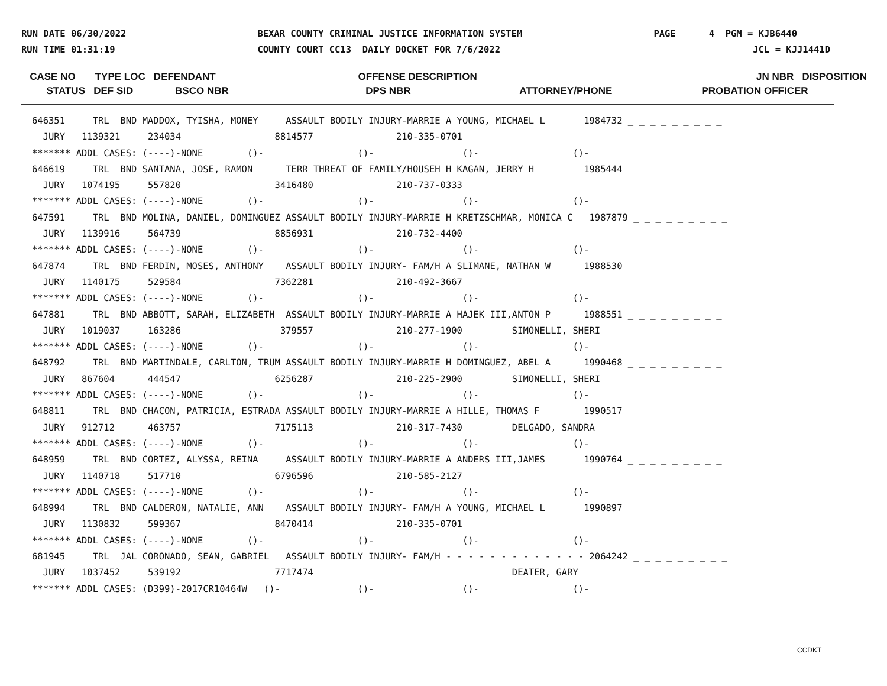RUN DATE 06/30/2022 RUN TIME 01:31:19
BEXAR COUNTY CRIMINAL JUSTICE INFORMATION SYSTEM COUNTY COURT CC13 DAILY DOCKET FOR 7/6/2022
PAGE 4 PGM = KJB6440 JCL = KJJ1441D
CASE NO TYPE LOC DEFENDANT OFFENSE DESCRIPTION JN NBR DISPOSITION
STATUS DEF SID BSCO NBR DPS NBR ATTORNEY/PHONE PROBATION OFFICER
646351     TRL  BND MADDOX, TYISHA, MONEY     ASSAULT BODILY INJURY-MARRIE A YOUNG, MICHAEL L       1984732 _ _ _ _ _ _ _ _ _
  JURY   1139321     234034                 8814577               210-335-0701
******* ADDL CASES: (----)-NONE        ()-                 ()-                ()-                 ()-
646619     TRL  BND SANTANA, JOSE, RAMON      TERR THREAT OF FAMILY/HOUSEH H KAGAN, JERRY H         1985444 _ _ _ _ _ _ _ _ _
  JURY   1074195     557820                 3416480               210-737-0333
******* ADDL CASES: (----)-NONE        ()-                 ()-                ()-                 ()-
647591     TRL  BND MOLINA, DANIEL, DOMINGUEZ ASSAULT BODILY INJURY-MARRIE H KRETZSCHMAR, MONICA C   1987879 _ _ _ _ _ _ _ _ _
  JURY   1139916     564739                 8856931               210-732-4400
******* ADDL CASES: (----)-NONE        ()-                 ()-                ()-                 ()-
647874     TRL  BND FERDIN, MOSES, ANTHONY    ASSAULT BODILY INJURY- FAM/H A SLIMANE, NATHAN W      1988530 _ _ _ _ _ _ _ _ _
  JURY   1140175     529584                 7362281               210-492-3667
******* ADDL CASES: (----)-NONE        ()-                 ()-                ()-                 ()-
647881     TRL  BND ABBOTT, SARAH, ELIZABETH  ASSAULT BODILY INJURY-MARRIE A HAJEK III,ANTON P      1988551 _ _ _ _ _ _ _ _ _
  JURY   1019037     163286                  379557               210-277-1900         SIMONELLI, SHERI
******* ADDL CASES: (----)-NONE        ()-                 ()-                ()-                 ()-
648792     TRL  BND MARTINDALE, CARLTON, TRUM ASSAULT BODILY INJURY-MARRIE H DOMINGUEZ, ABEL A      1990468 _ _ _ _ _ _ _ _ _
  JURY   867604      444547                 6256287               210-225-2900         SIMONELLI, SHERI
******* ADDL CASES: (----)-NONE        ()-                 ()-                ()-                 ()-
648811     TRL  BND CHACON, PATRICIA, ESTRADA ASSAULT BODILY INJURY-MARRIE A HILLE, THOMAS F        1990517 _ _ _ _ _ _ _ _ _
  JURY   912712      463757                 7175113               210-317-7430         DELGADO, SANDRA
******* ADDL CASES: (----)-NONE        ()-                 ()-                ()-                 ()-
648959     TRL  BND CORTEZ, ALYSSA, REINA     ASSAULT BODILY INJURY-MARRIE A ANDERS III,JAMES       1990764 _ _ _ _ _ _ _ _ _
  JURY   1140718     517710                 6796596               210-585-2127
******* ADDL CASES: (----)-NONE        ()-                 ()-                ()-                 ()-
648994     TRL  BND CALDERON, NATALIE, ANN    ASSAULT BODILY INJURY- FAM/H A YOUNG, MICHAEL L       1990897 _ _ _ _ _ _ _ _ _
  JURY   1130832     599367                 8470414               210-335-0701
******* ADDL CASES: (----)-NONE        ()-                 ()-                ()-                 ()-
681945     TRL  JAL CORONADO, SEAN, GABRIEL   ASSAULT BODILY INJURY- FAM/H - - - - - - - - - - - - - 2064242 _ _ _ _ _ _ _ _ _
  JURY   1037452     539192                 7717474                                    DEATER, GARY
******* ADDL CASES: (D399)-2017CR10464W   ()-              ()-                ()-                 ()-
CCDKT